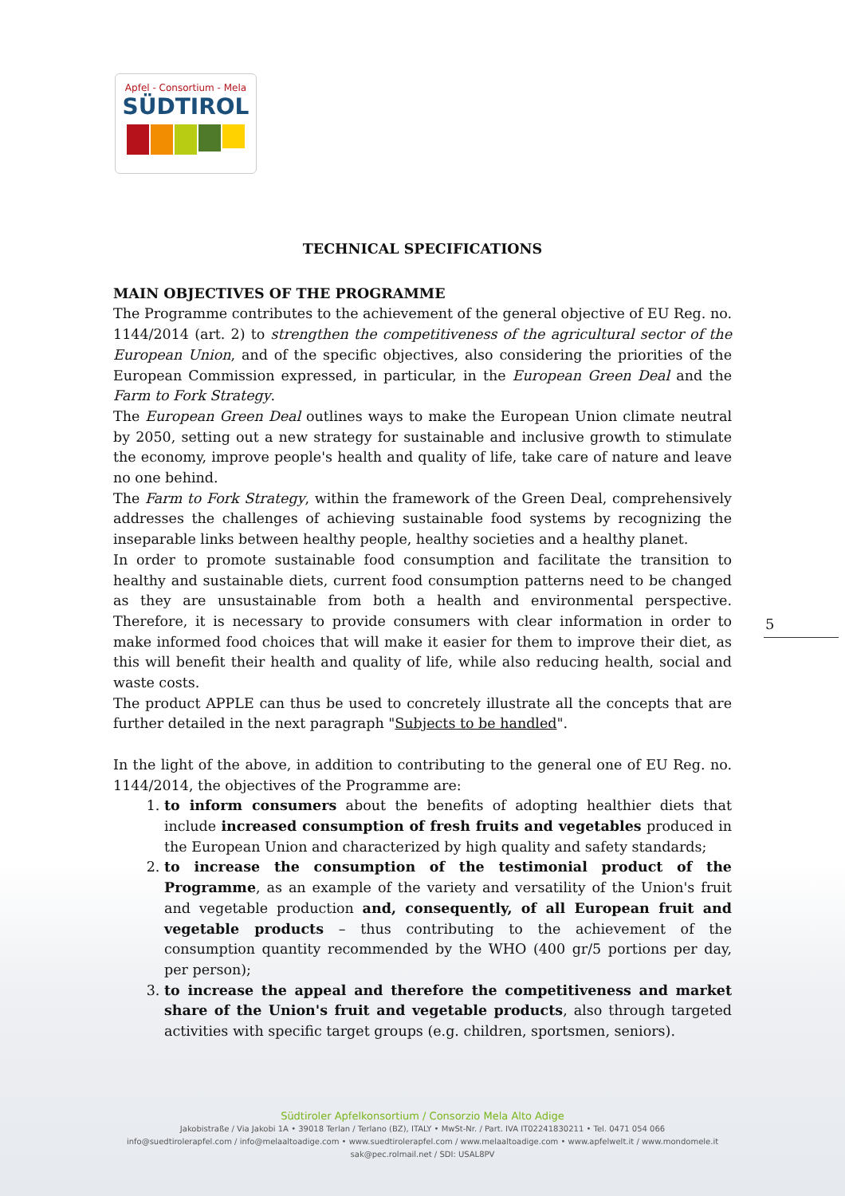Apfel - Consortium - Mela
SÜDTIROL
TECHNICAL SPECIFICATIONS
MAIN OBJECTIVES OF THE PROGRAMME
The Programme contributes to the achievement of the general objective of EU Reg. no. 1144/2014 (art. 2) to strengthen the competitiveness of the agricultural sector of the European Union, and of the specific objectives, also considering the priorities of the European Commission expressed, in particular, in the European Green Deal and the Farm to Fork Strategy.
The European Green Deal outlines ways to make the European Union climate neutral by 2050, setting out a new strategy for sustainable and inclusive growth to stimulate the economy, improve people's health and quality of life, take care of nature and leave no one behind.
The Farm to Fork Strategy, within the framework of the Green Deal, comprehensively addresses the challenges of achieving sustainable food systems by recognizing the inseparable links between healthy people, healthy societies and a healthy planet.
In order to promote sustainable food consumption and facilitate the transition to healthy and sustainable diets, current food consumption patterns need to be changed as they are unsustainable from both a health and environmental perspective. Therefore, it is necessary to provide consumers with clear information in order to make informed food choices that will make it easier for them to improve their diet, as this will benefit their health and quality of life, while also reducing health, social and waste costs.
The product APPLE can thus be used to concretely illustrate all the concepts that are further detailed in the next paragraph "Subjects to be handled".
In the light of the above, in addition to contributing to the general one of EU Reg. no. 1144/2014, the objectives of the Programme are:
1. to inform consumers about the benefits of adopting healthier diets that include increased consumption of fresh fruits and vegetables produced in the European Union and characterized by high quality and safety standards;
2. to increase the consumption of the testimonial product of the Programme, as an example of the variety and versatility of the Union's fruit and vegetable production and, consequently, of all European fruit and vegetable products – thus contributing to the achievement of the consumption quantity recommended by the WHO (400 gr/5 portions per day, per person);
3. to increase the appeal and therefore the competitiveness and market share of the Union's fruit and vegetable products, also through targeted activities with specific target groups (e.g. children, sportsmen, seniors).
5
Südtiroler Apfelkonsortium / Consorzio Mela Alto Adige
Jakobistraße / Via Jakobi 1A • 39018 Terlan / Terlano (BZ), ITALY • MwSt-Nr. / Part. IVA IT02241830211 • Tel. 0471 054 066
info@suedtirolerapfel.com / info@melaaltoadige.com • www.suedtirolerapfel.com / www.melaaltoadige.com • www.apfelwelt.it / www.mondomele.it
sak@pec.rolmail.net / SDI: USAL8PV